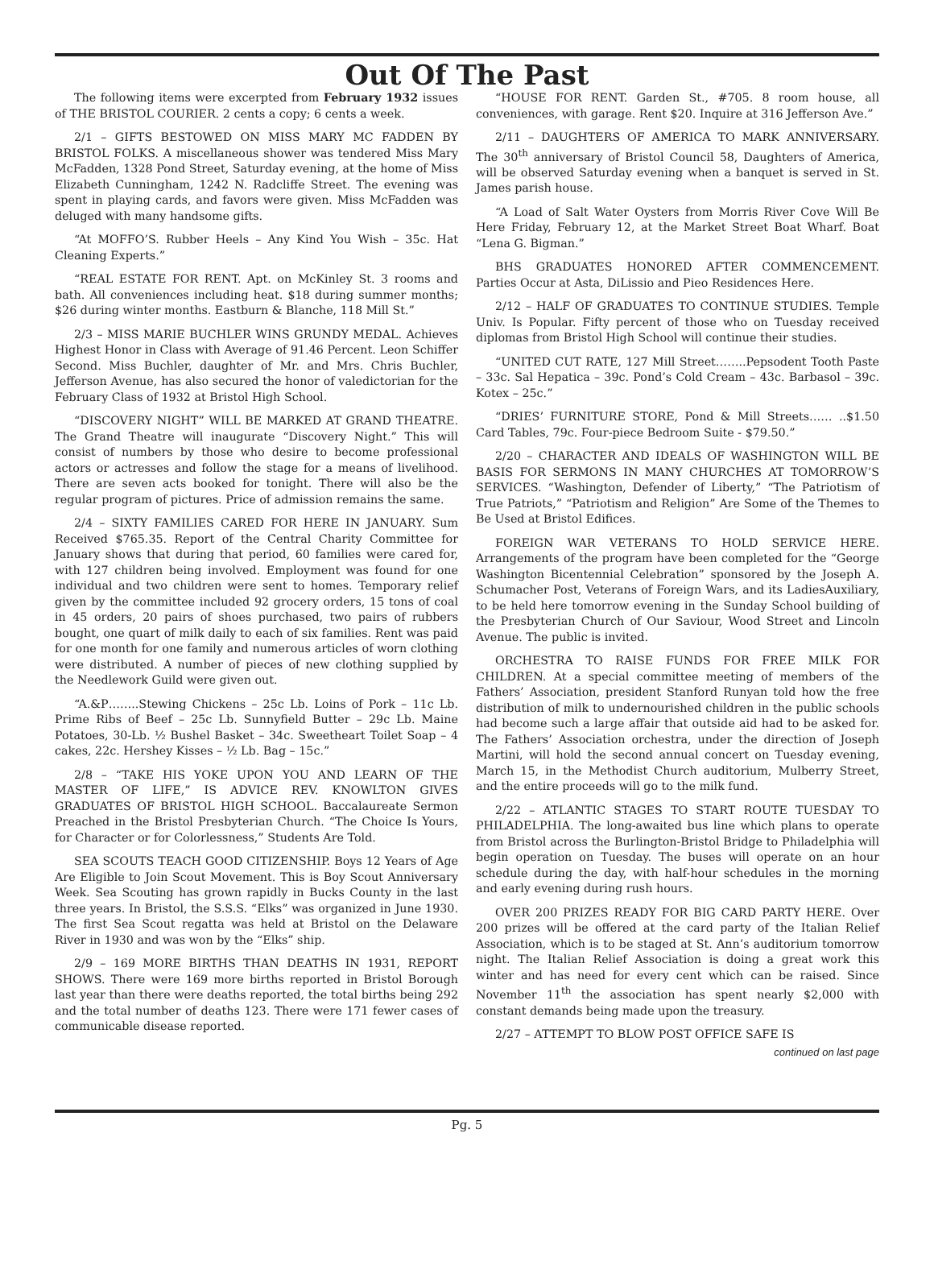Out Of The Past
The following items were excerpted from February 1932 issues of THE BRISTOL COURIER. 2 cents a copy; 6 cents a week.
2/1 – GIFTS BESTOWED ON MISS MARY MC FADDEN BY BRISTOL FOLKS. A miscellaneous shower was tendered Miss Mary McFadden, 1328 Pond Street, Saturday evening, at the home of Miss Elizabeth Cunningham, 1242 N. Radcliffe Street. The evening was spent in playing cards, and favors were given. Miss McFadden was deluged with many handsome gifts.
“At MOFFO’S. Rubber Heels – Any Kind You Wish – 35c. Hat Cleaning Experts.”
“REAL ESTATE FOR RENT. Apt. on McKinley St. 3 rooms and bath. All conveniences including heat. $18 during summer months; $26 during winter months. Eastburn & Blanche, 118 Mill St.”
2/3 – MISS MARIE BUCHLER WINS GRUNDY MEDAL. Achieves Highest Honor in Class with Average of 91.46 Percent. Leon Schiffer Second. Miss Buchler, daughter of Mr. and Mrs. Chris Buchler, Jefferson Avenue, has also secured the honor of valedictorian for the February Class of 1932 at Bristol High School.
“DISCOVERY NIGHT” WILL BE MARKED AT GRAND THEATRE. The Grand Theatre will inaugurate “Discovery Night.” This will consist of numbers by those who desire to become professional actors or actresses and follow the stage for a means of livelihood. There are seven acts booked for tonight. There will also be the regular program of pictures. Price of admission remains the same.
2/4 – SIXTY FAMILIES CARED FOR HERE IN JANUARY. Sum Received $765.35. Report of the Central Charity Committee for January shows that during that period, 60 families were cared for, with 127 children being involved. Employment was found for one individual and two children were sent to homes. Temporary relief given by the committee included 92 grocery orders, 15 tons of coal in 45 orders, 20 pairs of shoes purchased, two pairs of rubbers bought, one quart of milk daily to each of six families. Rent was paid for one month for one family and numerous articles of worn clothing were distributed. A number of pieces of new clothing supplied by the Needlework Guild were given out.
“A.&P……..Stewing Chickens – 25c Lb. Loins of Pork – 11c Lb. Prime Ribs of Beef – 25c Lb. Sunnyfield Butter – 29c Lb. Maine Potatoes, 30-Lb. ½ Bushel Basket – 34c. Sweetheart Toilet Soap – 4 cakes, 22c. Hershey Kisses – ½ Lb. Bag – 15c.”
2/8 – “TAKE HIS YOKE UPON YOU AND LEARN OF THE MASTER OF LIFE,” IS ADVICE REV. KNOWLTON GIVES GRADUATES OF BRISTOL HIGH SCHOOL. Baccalaureate Sermon Preached in the Bristol Presbyterian Church. “The Choice Is Yours, for Character or for Colorlessness,” Students Are Told.
SEA SCOUTS TEACH GOOD CITIZENSHIP. Boys 12 Years of Age Are Eligible to Join Scout Movement. This is Boy Scout Anniversary Week. Sea Scouting has grown rapidly in Bucks County in the last three years. In Bristol, the S.S.S. “Elks” was organized in June 1930. The first Sea Scout regatta was held at Bristol on the Delaware River in 1930 and was won by the “Elks” ship.
2/9 – 169 MORE BIRTHS THAN DEATHS IN 1931, REPORT SHOWS. There were 169 more births reported in Bristol Borough last year than there were deaths reported, the total births being 292 and the total number of deaths 123. There were 171 fewer cases of communicable disease reported.
“HOUSE FOR RENT. Garden St., #705. 8 room house, all conveniences, with garage. Rent $20. Inquire at 316 Jefferson Ave.”
2/11 – DAUGHTERS OF AMERICA TO MARK ANNIVERSARY. The 30<sup>th</sup> anniversary of Bristol Council 58, Daughters of America, will be observed Saturday evening when a banquet is served in St. James parish house.
“A Load of Salt Water Oysters from Morris River Cove Will Be Here Friday, February 12, at the Market Street Boat Wharf. Boat “Lena G. Bigman.”
BHS GRADUATES HONORED AFTER COMMENCEMENT. Parties Occur at Asta, DiLissio and Pieo Residences Here.
2/12 – HALF OF GRADUATES TO CONTINUE STUDIES. Temple Univ. Is Popular. Fifty percent of those who on Tuesday received diplomas from Bristol High School will continue their studies.
“UNITED CUT RATE, 127 Mill Street……..Pepsodent Tooth Paste – 33c. Sal Hepatica – 39c. Pond’s Cold Cream – 43c. Barbasol – 39c. Kotex – 25c.”
“DRIES’ FURNITURE STORE, Pond & Mill Streets…… ..$1.50 Card Tables, 79c. Four-piece Bedroom Suite - $79.50.”
2/20 – CHARACTER AND IDEALS OF WASHINGTON WILL BE BASIS FOR SERMONS IN MANY CHURCHES AT TOMORROW’S SERVICES. “Washington, Defender of Liberty,” “The Patriotism of True Patriots,” “Patriotism and Religion” Are Some of the Themes to Be Used at Bristol Edifices.
FOREIGN WAR VETERANS TO HOLD SERVICE HERE. Arrangements of the program have been completed for the “George Washington Bicentennial Celebration” sponsored by the Joseph A. Schumacher Post, Veterans of Foreign Wars, and its LadiesAuxiliary, to be held here tomorrow evening in the Sunday School building of the Presbyterian Church of Our Saviour, Wood Street and Lincoln Avenue. The public is invited.
ORCHESTRA TO RAISE FUNDS FOR FREE MILK FOR CHILDREN. At a special committee meeting of members of the Fathers’ Association, president Stanford Runyan told how the free distribution of milk to undernourished children in the public schools had become such a large affair that outside aid had to be asked for. The Fathers’ Association orchestra, under the direction of Joseph Martini, will hold the second annual concert on Tuesday evening, March 15, in the Methodist Church auditorium, Mulberry Street, and the entire proceeds will go to the milk fund.
2/22 – ATLANTIC STAGES TO START ROUTE TUESDAY TO PHILADELPHIA. The long-awaited bus line which plans to operate from Bristol across the Burlington-Bristol Bridge to Philadelphia will begin operation on Tuesday. The buses will operate on an hour schedule during the day, with half-hour schedules in the morning and early evening during rush hours.
OVER 200 PRIZES READY FOR BIG CARD PARTY HERE. Over 200 prizes will be offered at the card party of the Italian Relief Association, which is to be staged at St. Ann’s auditorium tomorrow night. The Italian Relief Association is doing a great work this winter and has need for every cent which can be raised. Since November 11<sup>th</sup> the association has spent nearly $2,000 with constant demands being made upon the treasury.
2/27 – ATTEMPT TO BLOW POST OFFICE SAFE IS
continued on last page
Pg. 5